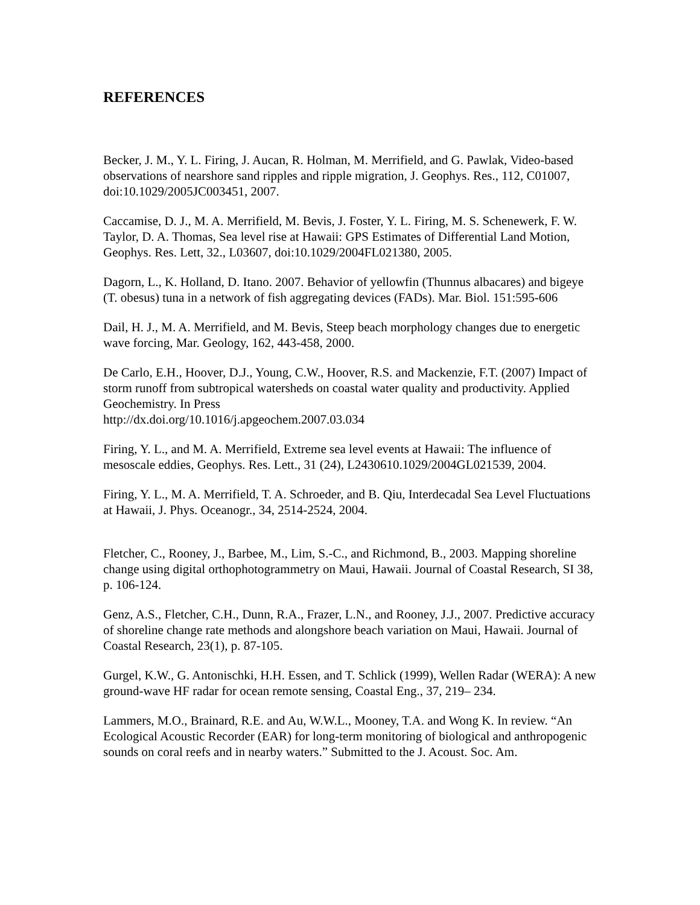REFERENCES
Becker, J. M., Y. L. Firing, J. Aucan, R. Holman, M. Merrifield, and G. Pawlak, Video-based observations of nearshore sand ripples and ripple migration, J. Geophys. Res., 112, C01007, doi:10.1029/2005JC003451, 2007.
Caccamise, D. J., M. A. Merrifield, M. Bevis, J. Foster, Y. L. Firing, M. S. Schenewerk, F. W. Taylor, D. A. Thomas, Sea level rise at Hawaii: GPS Estimates of Differential Land Motion, Geophys. Res. Lett, 32., L03607, doi:10.1029/2004FL021380, 2005.
Dagorn, L., K. Holland, D. Itano. 2007. Behavior of yellowfin (Thunnus albacares) and bigeye (T. obesus) tuna in a network of fish aggregating devices (FADs). Mar. Biol. 151:595-606
Dail, H. J., M. A. Merrifield, and M. Bevis, Steep beach morphology changes due to energetic wave forcing, Mar. Geology, 162, 443-458, 2000.
De Carlo, E.H., Hoover, D.J., Young, C.W., Hoover, R.S. and Mackenzie, F.T. (2007) Impact of storm runoff from subtropical watersheds on coastal water quality and productivity. Applied Geochemistry. In Press
http://dx.doi.org/10.1016/j.apgeochem.2007.03.034
Firing, Y. L., and M. A. Merrifield, Extreme sea level events at Hawaii: The influence of mesoscale eddies, Geophys. Res. Lett., 31 (24), L2430610.1029/2004GL021539, 2004.
Firing, Y. L., M. A. Merrifield, T. A. Schroeder, and B. Qiu, Interdecadal Sea Level Fluctuations at Hawaii, J. Phys. Oceanogr., 34, 2514-2524, 2004.
Fletcher, C., Rooney, J., Barbee, M., Lim, S.-C., and Richmond, B., 2003. Mapping shoreline change using digital orthophotogrammetry on Maui, Hawaii. Journal of Coastal Research, SI 38, p. 106-124.
Genz, A.S., Fletcher, C.H., Dunn, R.A., Frazer, L.N., and Rooney, J.J., 2007. Predictive accuracy of shoreline change rate methods and alongshore beach variation on Maui, Hawaii. Journal of Coastal Research, 23(1), p. 87-105.
Gurgel, K.W., G. Antonischki, H.H. Essen, and T. Schlick (1999), Wellen Radar (WERA): A new ground-wave HF radar for ocean remote sensing, Coastal Eng., 37, 219– 234.
Lammers, M.O., Brainard, R.E. and Au, W.W.L., Mooney, T.A. and Wong K. In review. “An Ecological Acoustic Recorder (EAR) for long-term monitoring of biological and anthropogenic sounds on coral reefs and in nearby waters.” Submitted to the J. Acoust. Soc. Am.